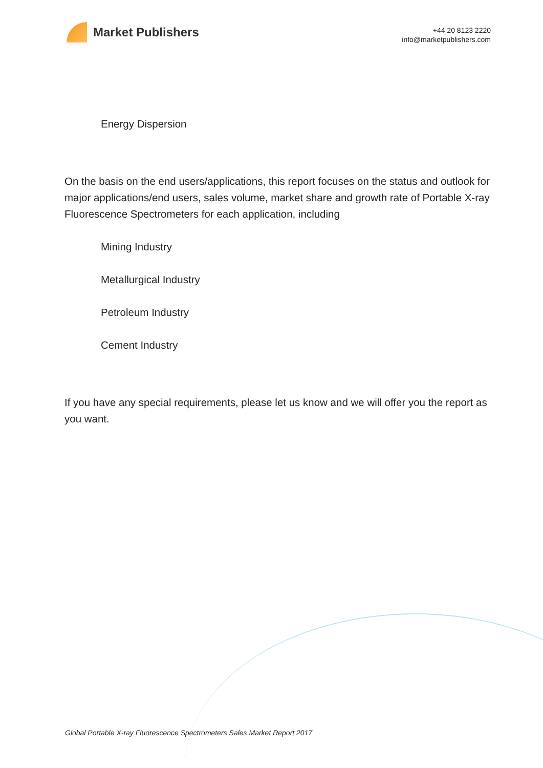Market Publishers
+44 20 8123 2220
info@marketpublishers.com
Energy Dispersion
On the basis on the end users/applications, this report focuses on the status and outlook for major applications/end users, sales volume, market share and growth rate of Portable X-ray Fluorescence Spectrometers for each application, including
Mining Industry
Metallurgical Industry
Petroleum Industry
Cement Industry
If you have any special requirements, please let us know and we will offer you the report as you want.
Global Portable X-ray Fluorescence Spectrometers Sales Market Report 2017